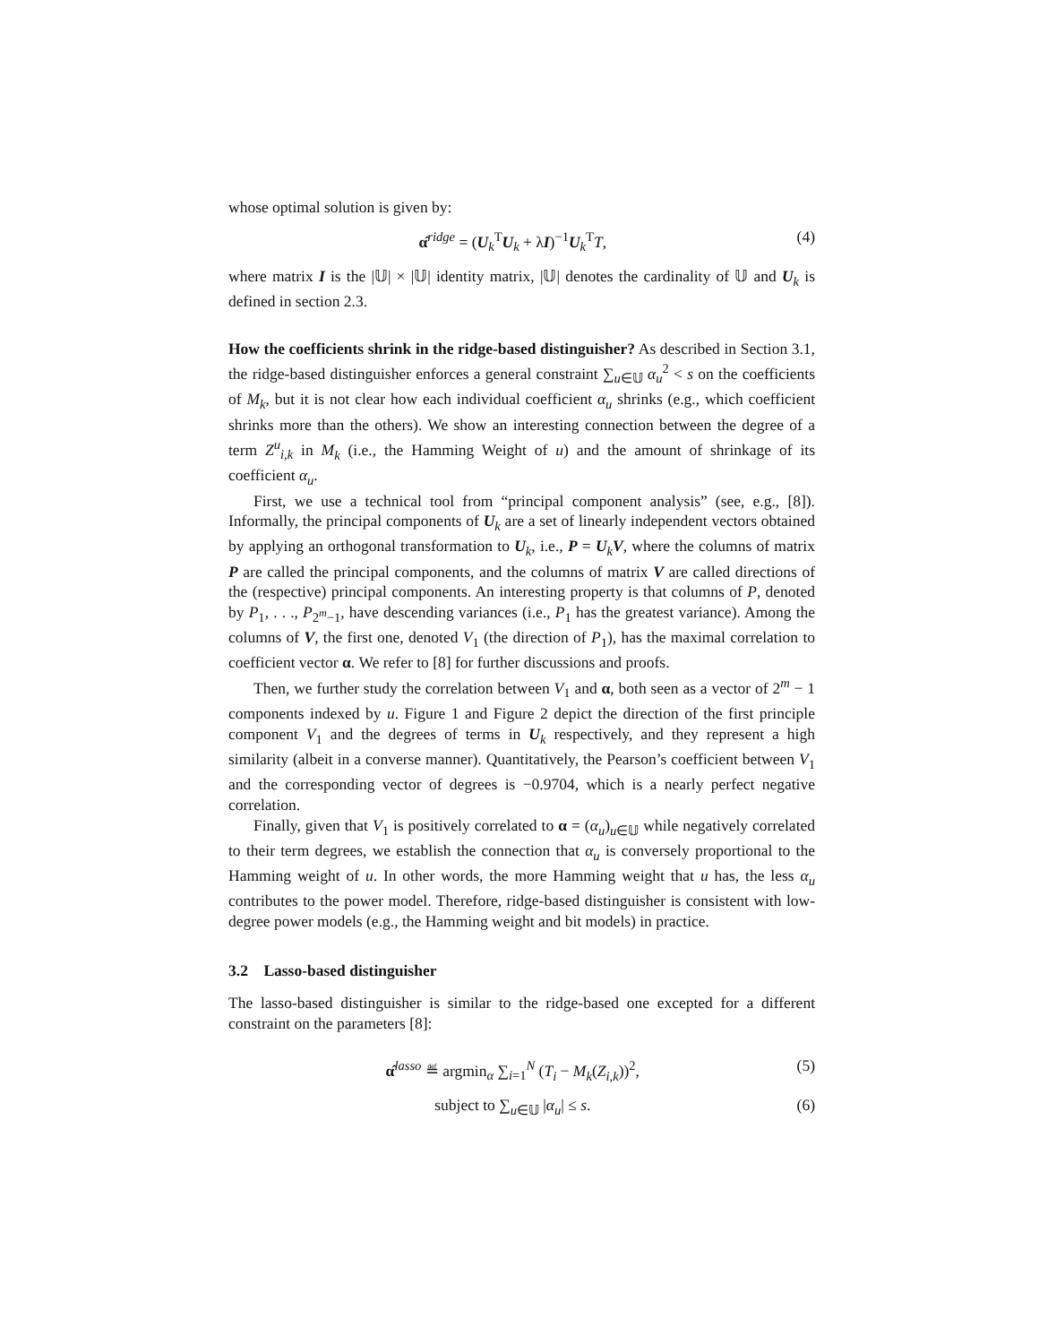whose optimal solution is given by:
α̂<sup>ridge</sup> = (U<sub>k</sub><sup>T</sup>U<sub>k</sub> + λI)<sup>−1</sup>U<sub>k</sub><sup>T</sup>T, (4)
where matrix I is the |𝕌| × |𝕌| identity matrix, |𝕌| denotes the cardinality of 𝕌 and U<sub>k</sub> is defined in section 2.3.
How the coefficients shrink in the ridge-based distinguisher? As described in Section 3.1, the ridge-based distinguisher enforces a general constraint ∑<sub>u∈𝕌</sub> α<sub>u</sub><sup>2</sup> < s on the coefficients of M<sub>k</sub>, but it is not clear how each individual coefficient α<sub>u</sub> shrinks (e.g., which coefficient shrinks more than the others). We show an interesting connection between the degree of a term Z<sup>u</sup><sub>i,k</sub> in M<sub>k</sub> (i.e., the Hamming Weight of u) and the amount of shrinkage of its coefficient α<sub>u</sub>.
First, we use a technical tool from “principal component analysis” (see, e.g., [8]). Informally, the principal components of U<sub>k</sub> are a set of linearly independent vectors obtained by applying an orthogonal transformation to U<sub>k</sub>, i.e., P = U<sub>k</sub>V, where the columns of matrix P are called the principal components, and the columns of matrix V are called directions of the (respective) principal components. An interesting property is that columns of P, denoted by P<sub>1</sub>, . . ., P<sub>2<sup>m</sup>−1</sub>, have descending variances (i.e., P<sub>1</sub> has the greatest variance). Among the columns of V, the first one, denoted V<sub>1</sub> (the direction of P<sub>1</sub>), has the maximal correlation to coefficient vector α. We refer to [8] for further discussions and proofs.
Then, we further study the correlation between V<sub>1</sub> and α, both seen as a vector of 2<sup>m</sup> − 1 components indexed by u. Figure 1 and Figure 2 depict the direction of the first principle component V<sub>1</sub> and the degrees of terms in U<sub>k</sub> respectively, and they represent a high similarity (albeit in a converse manner). Quantitatively, the Pearson’s coefficient between V<sub>1</sub> and the corresponding vector of degrees is −0.9704, which is a nearly perfect negative correlation.
Finally, given that V<sub>1</sub> is positively correlated to α = (α<sub>u</sub>)<sub>u∈𝕌</sub> while negatively correlated to their term degrees, we establish the connection that α<sub>u</sub> is conversely proportional to the Hamming weight of u. In other words, the more Hamming weight that u has, the less α<sub>u</sub> contributes to the power model. Therefore, ridge-based distinguisher is consistent with low-degree power models (e.g., the Hamming weight and bit models) in practice.
3.2 Lasso-based distinguisher
The lasso-based distinguisher is similar to the ridge-based one excepted for a different constraint on the parameters [8]:
α̂<sup>lasso</sup> ≝ argmin<sub>α</sub> ∑<sub>i=1</sub><sup>N</sup> (T<sub>i</sub> − M<sub>k</sub>(Z<sub>i,k</sub>))<sup>2</sup>, (5)
subject to ∑<sub>u∈𝕌</sub> |α<sub>u</sub>| ≤ s. (6)